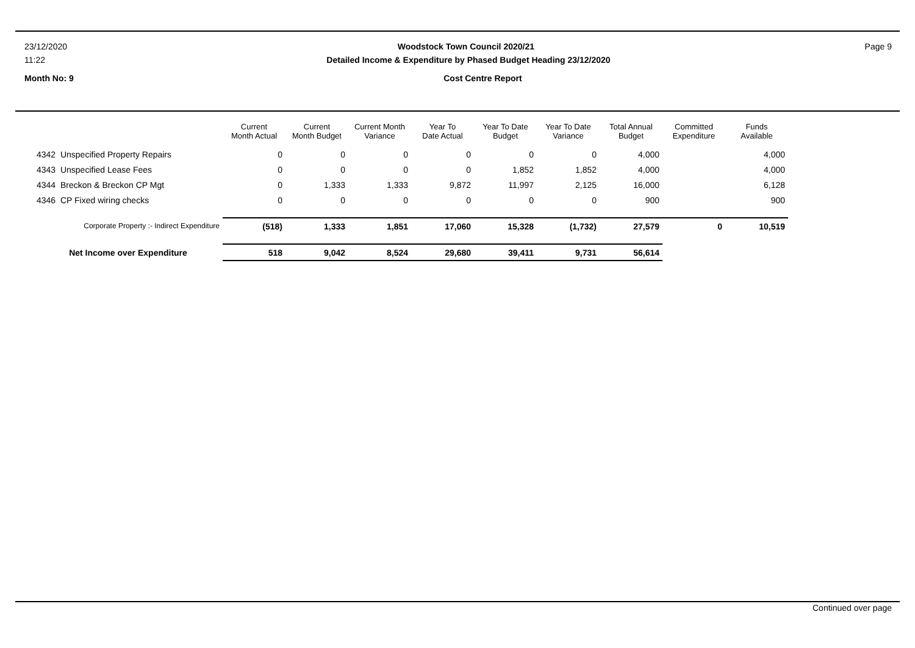23/12/2020 Woodstock Town Council 2020/21 Page 9
11:22 Detailed Income & Expenditure by Phased Budget Heading 23/12/2020
Month No: 9 Cost Centre Report
| | Current Month Actual | Current Month Budget | Current Month Variance | Year To Date Actual | Year To Date Budget | Year To Date Variance | Total Annual Budget | Committed Expenditure | Funds Available |
| --- | --- | --- | --- | --- | --- | --- | --- | --- | --- |
| 4342 Unspecified Property Repairs | 0 | 0 | 0 | 0 | 0 | 0 | 4,000 | | 4,000 |
| 4343 Unspecified Lease Fees | 0 | 0 | 0 | 0 | 1,852 | 1,852 | 4,000 | | 4,000 |
| 4344 Breckon & Breckon CP Mgt | 0 | 1,333 | 1,333 | 9,872 | 11,997 | 2,125 | 16,000 | | 6,128 |
| 4346 CP Fixed wiring checks | 0 | 0 | 0 | 0 | 0 | 0 | 900 | | 900 |
| Corporate Property :- Indirect Expenditure | (518) | 1,333 | 1,851 | 17,060 | 15,328 | (1,732) | 27,579 | 0 | 10,519 |
| Net Income over Expenditure | 518 | 9,042 | 8,524 | 29,680 | 39,411 | 9,731 | 56,614 | | |
Continued over page